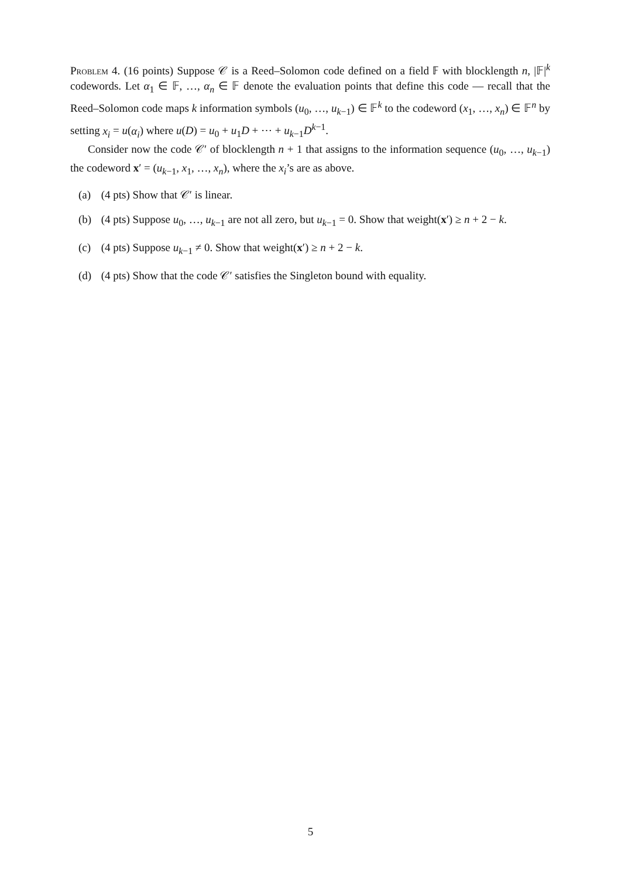Problem 4. (16 points) Suppose 𝒞 is a Reed–Solomon code defined on a field 𝔽 with blocklength n, |𝔽|<sup>k</sup> codewords. Let α<sub>1</sub> ∈ 𝔽, …, α<sub>n</sub> ∈ 𝔽 denote the evaluation points that define this code — recall that the Reed–Solomon code maps k information symbols (u<sub>0</sub>, …, u<sub>k−1</sub>) ∈ 𝔽<sup>k</sup> to the codeword (x<sub>1</sub>, …, x<sub>n</sub>) ∈ 𝔽<sup>n</sup> by setting x<sub>i</sub> = u(α<sub>i</sub>) where u(D) = u<sub>0</sub> + u<sub>1</sub>D + ⋯ + u<sub>k−1</sub>D<sup>k−1</sup>.
Consider now the code 𝒞′ of blocklength n + 1 that assigns to the information sequence (u<sub>0</sub>, …, u<sub>k−1</sub>) the codeword x′ = (u<sub>k−1</sub>, x<sub>1</sub>, …, x<sub>n</sub>), where the x<sub>i</sub>’s are as above.
(a) (4 pts) Show that 𝒞′ is linear.
(b) (4 pts) Suppose u<sub>0</sub>, …, u<sub>k−1</sub> are not all zero, but u<sub>k−1</sub> = 0. Show that weight(x′) ≥ n + 2 − k.
(c) (4 pts) Suppose u<sub>k−1</sub> ≠ 0. Show that weight(x′) ≥ n + 2 − k.
(d) (4 pts) Show that the code 𝒞′ satisfies the Singleton bound with equality.
5